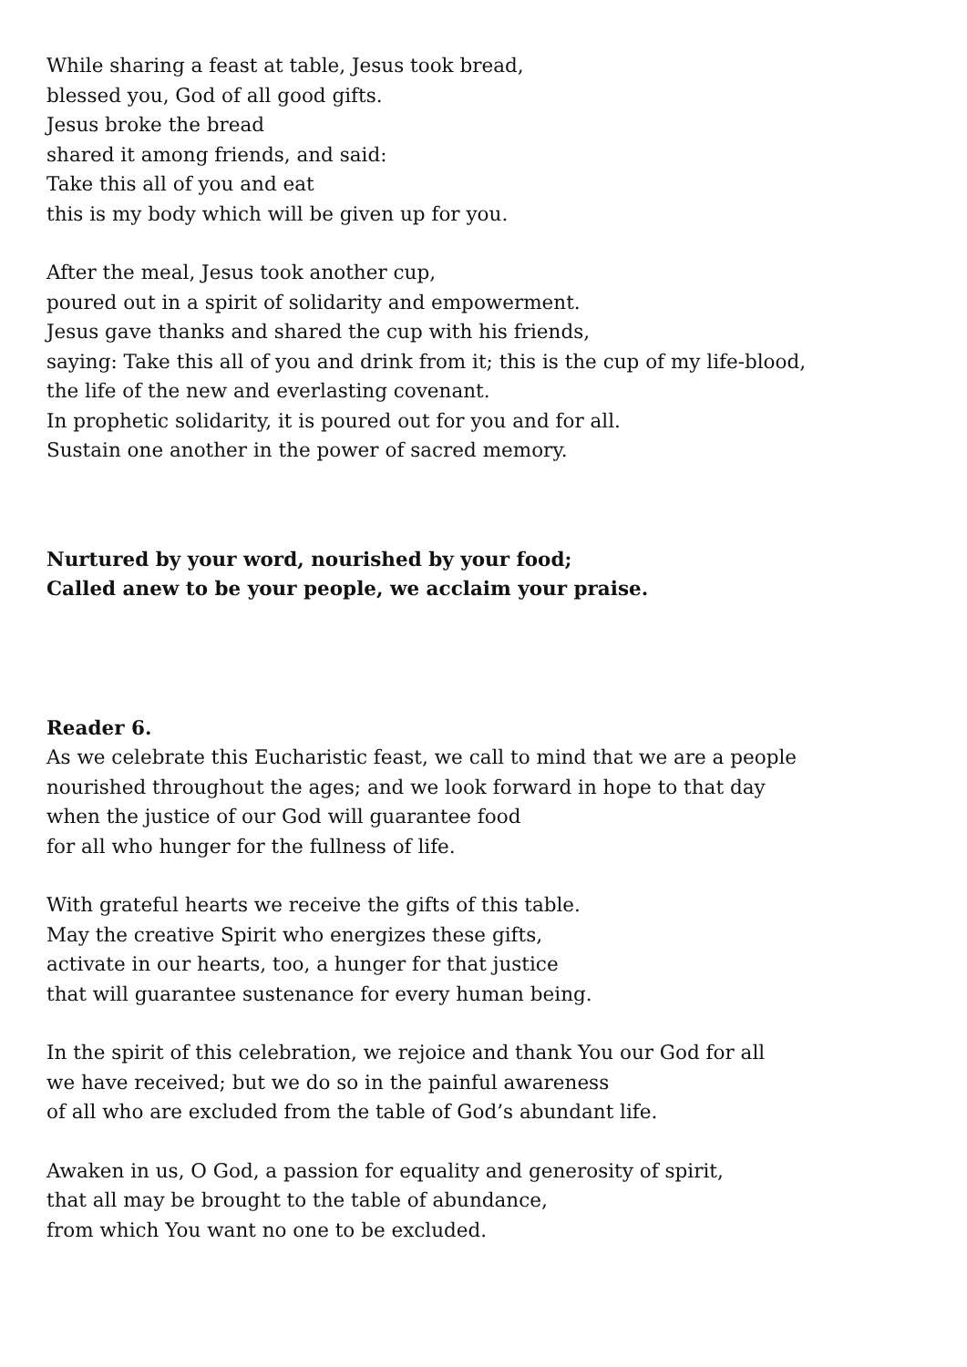While sharing a feast at table, Jesus took bread,
blessed you, God of all good gifts.
Jesus broke the bread
shared it among friends, and said:
Take this all of you and eat
this is my body which will be given up for you.
After the meal, Jesus took another cup,
poured out in a spirit of solidarity and empowerment.
Jesus gave thanks and shared the cup with his friends,
saying: Take this all of you and drink from it; this is the cup of my life-blood,
the life of the new and everlasting covenant.
In prophetic solidarity, it is poured out for you and for all.
Sustain one another in the power of sacred memory.
Nurtured by your word, nourished by your food;
Called anew to be your people, we acclaim your praise.
Reader 6.
As we celebrate this Eucharistic feast, we call to mind that we are a people
nourished throughout the ages; and we look forward in hope to that day
when the justice of our God will guarantee food
for all who hunger for the fullness of life.
With grateful hearts we receive the gifts of this table.
May the creative Spirit who energizes these gifts,
activate in our hearts, too, a hunger for that justice
that will guarantee sustenance for every human being.
In the spirit of this celebration, we rejoice and thank You our God for all
we have received; but we do so in the painful awareness
of all who are excluded from the table of God’s abundant life.
Awaken in us, O God, a passion for equality and generosity of spirit,
that all may be brought to the table of abundance,
from which You want no one to be excluded.